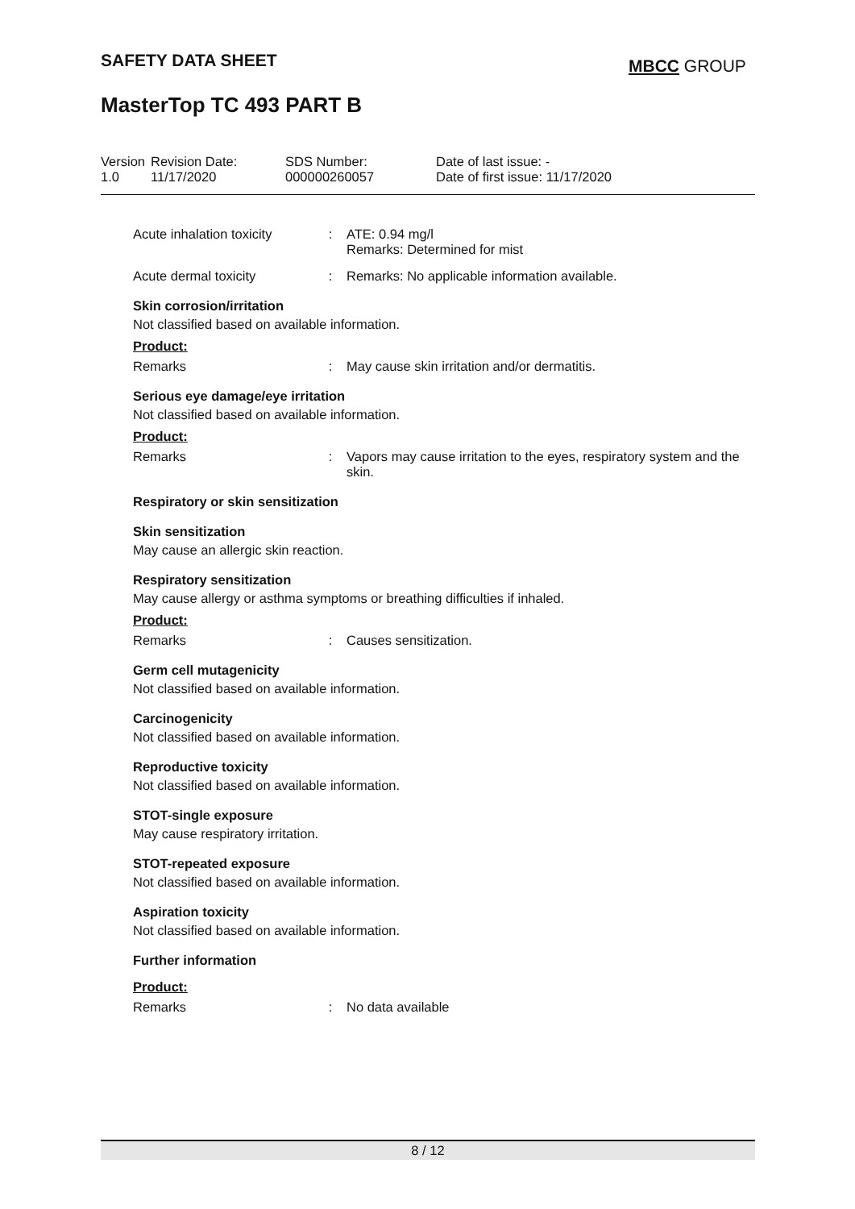SAFETY DATA SHEET MBCC GROUP
MasterTop TC 493 PART B
Version
1.0
Revision Date:
11/17/2020
SDS Number:
000000260057
Date of last issue: -
Date of first issue: 11/17/2020
Acute inhalation toxicity
: ATE: 0.94 mg/l
Remarks: Determined for mist
Acute dermal toxicity : Remarks: No applicable information available.
Skin corrosion/irritation
Not classified based on available information.
Product:
Remarks : May cause skin irritation and/or dermatitis.
Serious eye damage/eye irritation
Not classified based on available information.
Product:
Remarks : Vapors may cause irritation to the eyes, respiratory system and the skin.
Respiratory or skin sensitization
Skin sensitization
May cause an allergic skin reaction.
Respiratory sensitization
May cause allergy or asthma symptoms or breathing difficulties if inhaled.
Product:
Remarks : Causes sensitization.
Germ cell mutagenicity
Not classified based on available information.
Carcinogenicity
Not classified based on available information.
Reproductive toxicity
Not classified based on available information.
STOT-single exposure
May cause respiratory irritation.
STOT-repeated exposure
Not classified based on available information.
Aspiration toxicity
Not classified based on available information.
Further information
Product:
Remarks : No data available
8 / 12